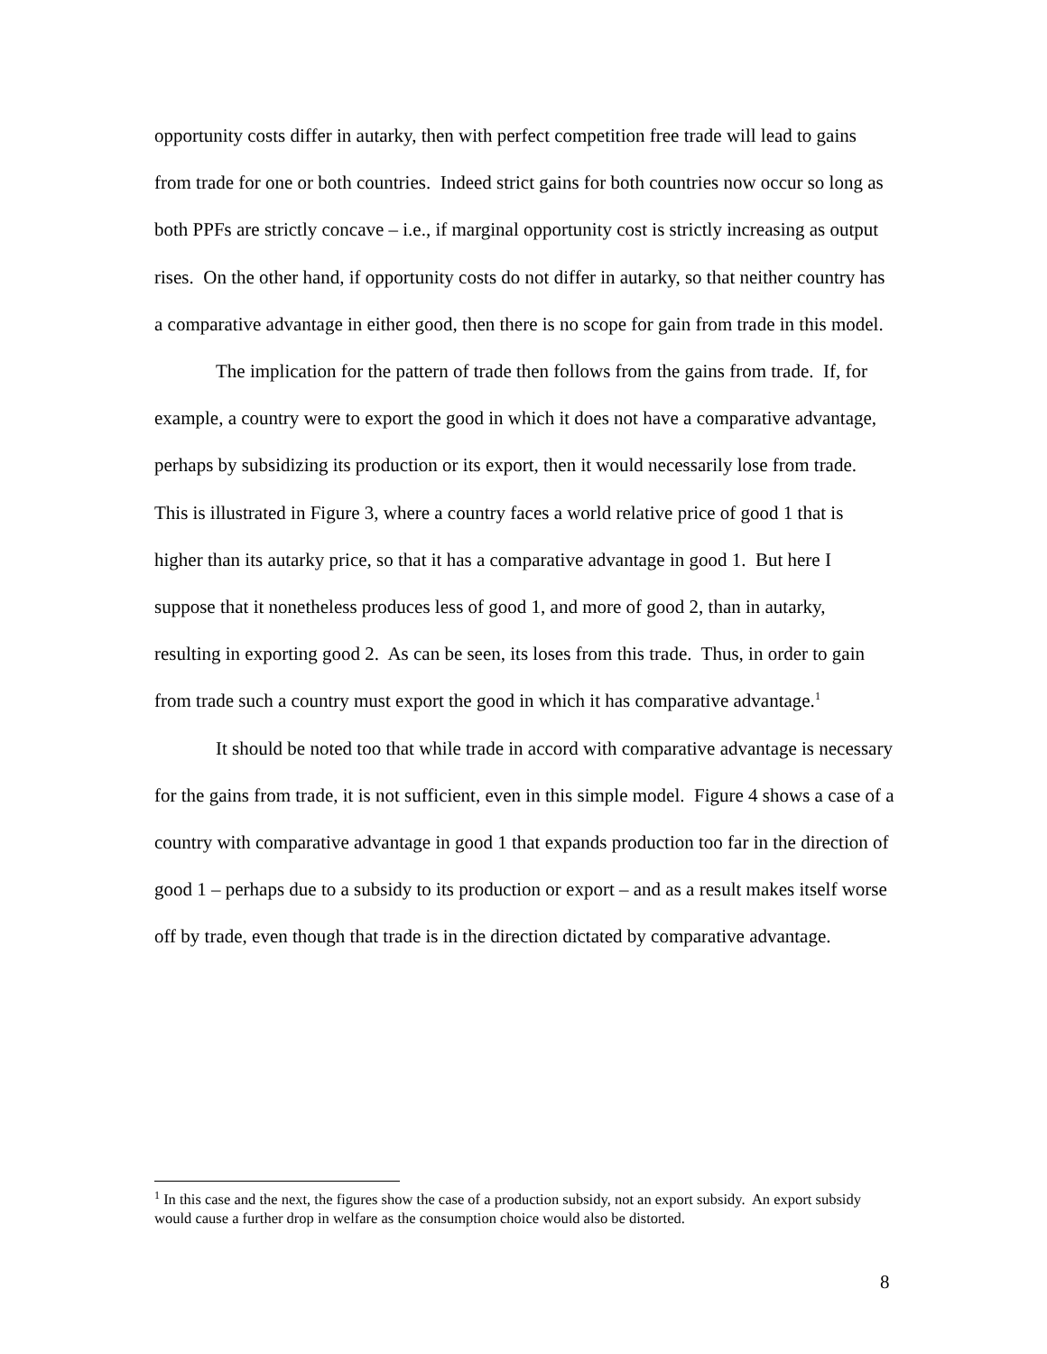opportunity costs differ in autarky, then with perfect competition free trade will lead to gains from trade for one or both countries. Indeed strict gains for both countries now occur so long as both PPFs are strictly concave – i.e., if marginal opportunity cost is strictly increasing as output rises. On the other hand, if opportunity costs do not differ in autarky, so that neither country has a comparative advantage in either good, then there is no scope for gain from trade in this model.
The implication for the pattern of trade then follows from the gains from trade. If, for example, a country were to export the good in which it does not have a comparative advantage, perhaps by subsidizing its production or its export, then it would necessarily lose from trade. This is illustrated in Figure 3, where a country faces a world relative price of good 1 that is higher than its autarky price, so that it has a comparative advantage in good 1. But here I suppose that it nonetheless produces less of good 1, and more of good 2, than in autarky, resulting in exporting good 2. As can be seen, its loses from this trade. Thus, in order to gain from trade such a country must export the good in which it has comparative advantage.<sup>1</sup>
It should be noted too that while trade in accord with comparative advantage is necessary for the gains from trade, it is not sufficient, even in this simple model. Figure 4 shows a case of a country with comparative advantage in good 1 that expands production too far in the direction of good 1 – perhaps due to a subsidy to its production or export – and as a result makes itself worse off by trade, even though that trade is in the direction dictated by comparative advantage.
<sup>1</sup> In this case and the next, the figures show the case of a production subsidy, not an export subsidy. An export subsidy would cause a further drop in welfare as the consumption choice would also be distorted.
8